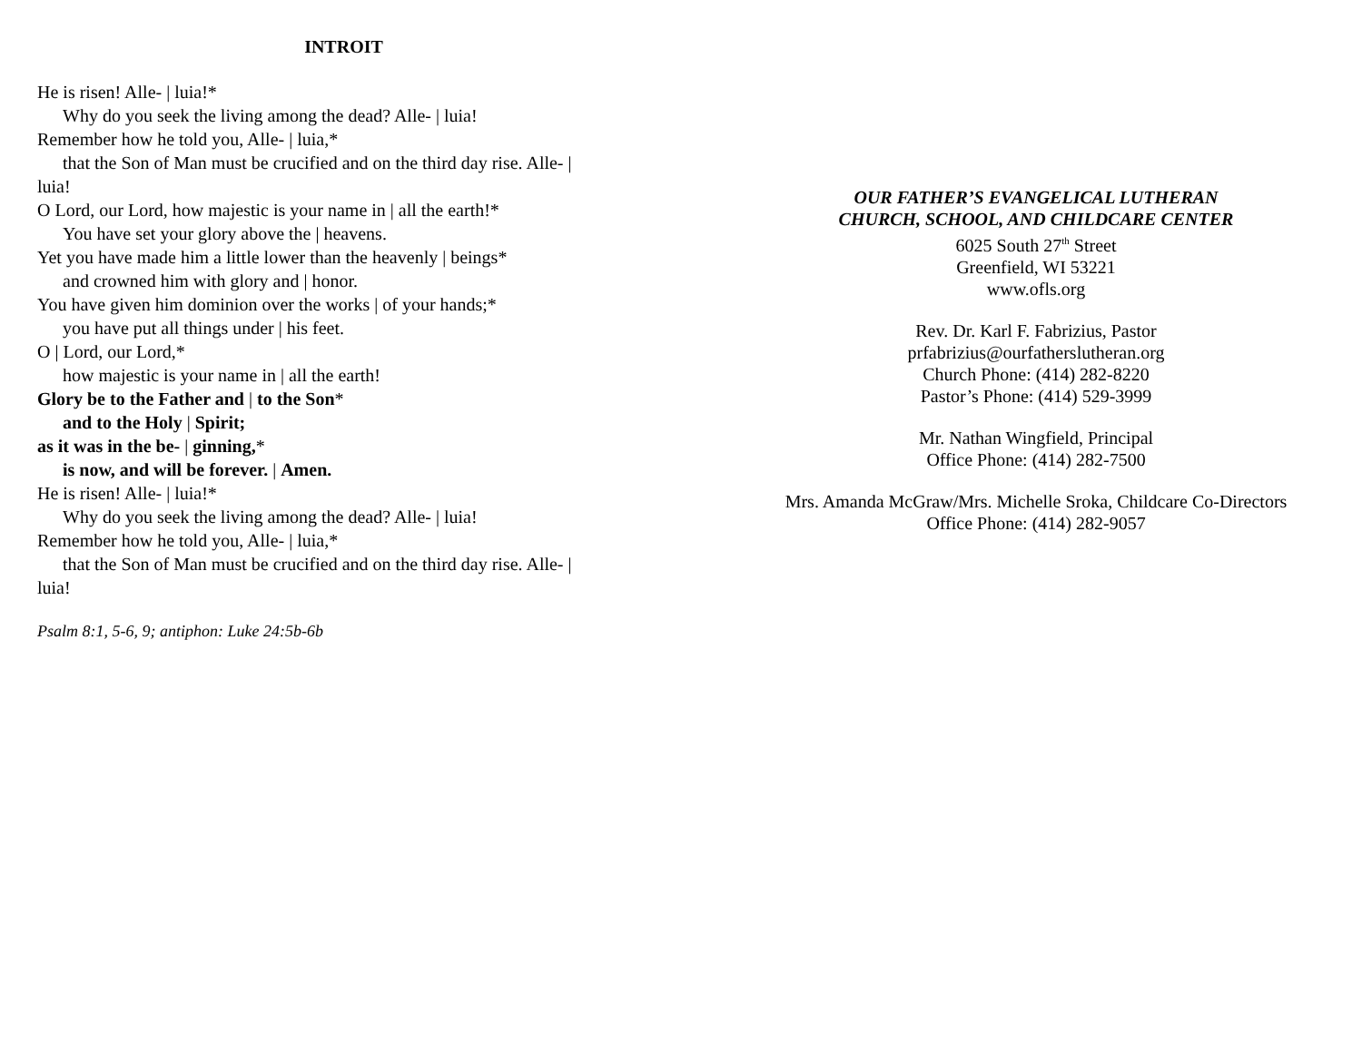INTROIT
He is risen! Alle- | luia!*
Why do you seek the living among the dead? Alle- | luia!
Remember how he told you, Alle- | luia,*
that the Son of Man must be crucified and on the third day rise. Alle- |
luia!
O Lord, our Lord, how majestic is your name in | all the earth!*
You have set your glory above the | heavens.
Yet you have made him a little lower than the heavenly | beings*
and crowned him with glory and | honor.
You have given him dominion over the works | of your hands;*
you have put all things under | his feet.
O | Lord, our Lord,*
how majestic is your name in | all the earth!
Glory be to the Father and | to the Son*
and to the Holy | Spirit;
as it was in the be- | ginning,*
is now, and will be forever. | Amen.
He is risen! Alle- | luia!*
Why do you seek the living among the dead? Alle- | luia!
Remember how he told you, Alle- | luia,*
that the Son of Man must be crucified and on the third day rise. Alle- |
luia!
Psalm 8:1, 5-6, 9; antiphon: Luke 24:5b-6b
OUR FATHER’S EVANGELICAL LUTHERAN
CHURCH, SCHOOL, AND CHILDCARE CENTER
6025 South 27<sup>th</sup> Street
Greenfield, WI 53221
www.ofls.org
Rev. Dr. Karl F. Fabrizius, Pastor
prfabrizius@ourfatherslutheran.org
Church Phone: (414) 282-8220
Pastor’s Phone: (414) 529-3999
Mr. Nathan Wingfield, Principal
Office Phone: (414) 282-7500
Mrs. Amanda McGraw/Mrs. Michelle Sroka, Childcare Co-Directors
Office Phone: (414) 282-9057